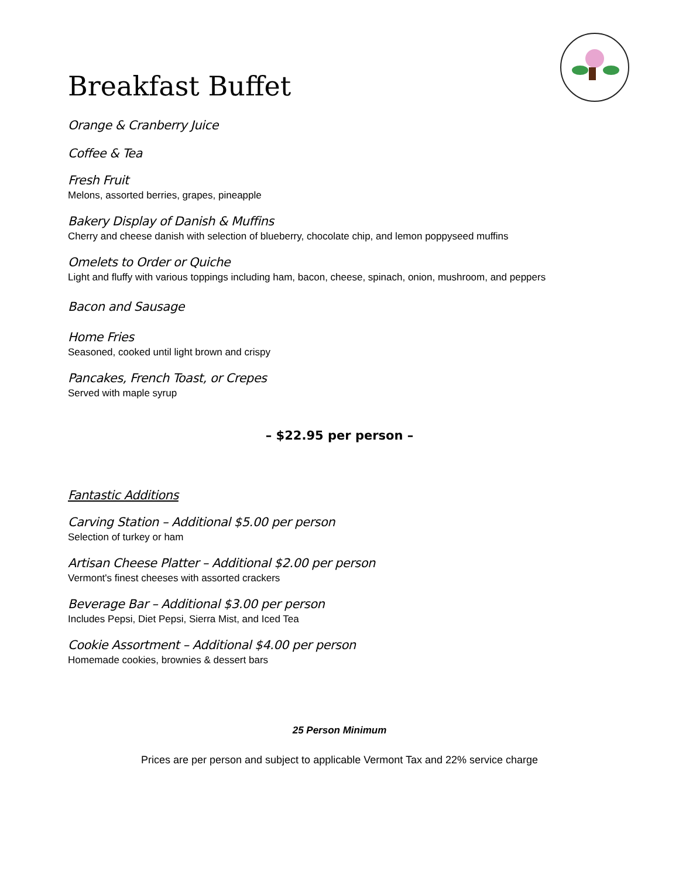Breakfast Buffet
Orange & Cranberry Juice
Coffee & Tea
Fresh Fruit
Melons, assorted berries, grapes, pineapple
Bakery Display of Danish & Muffins
Cherry and cheese danish with selection of blueberry, chocolate chip, and lemon poppyseed muffins
Omelets to Order or Quiche
Light and fluffy with various toppings including ham, bacon, cheese, spinach, onion, mushroom, and peppers
Bacon and Sausage
Home Fries
Seasoned, cooked until light brown and crispy
Pancakes, French Toast, or Crepes
Served with maple syrup
– $22.95 per person –
Fantastic Additions
Carving Station – Additional $5.00 per person
Selection of turkey or ham
Artisan Cheese Platter – Additional $2.00 per person
Vermont's finest cheeses with assorted crackers
Beverage Bar – Additional $3.00 per person
Includes Pepsi, Diet Pepsi, Sierra Mist, and Iced Tea
Cookie Assortment – Additional $4.00 per person
Homemade cookies, brownies & dessert bars
25 Person Minimum
Prices are per person and subject to applicable Vermont Tax and 22% service charge